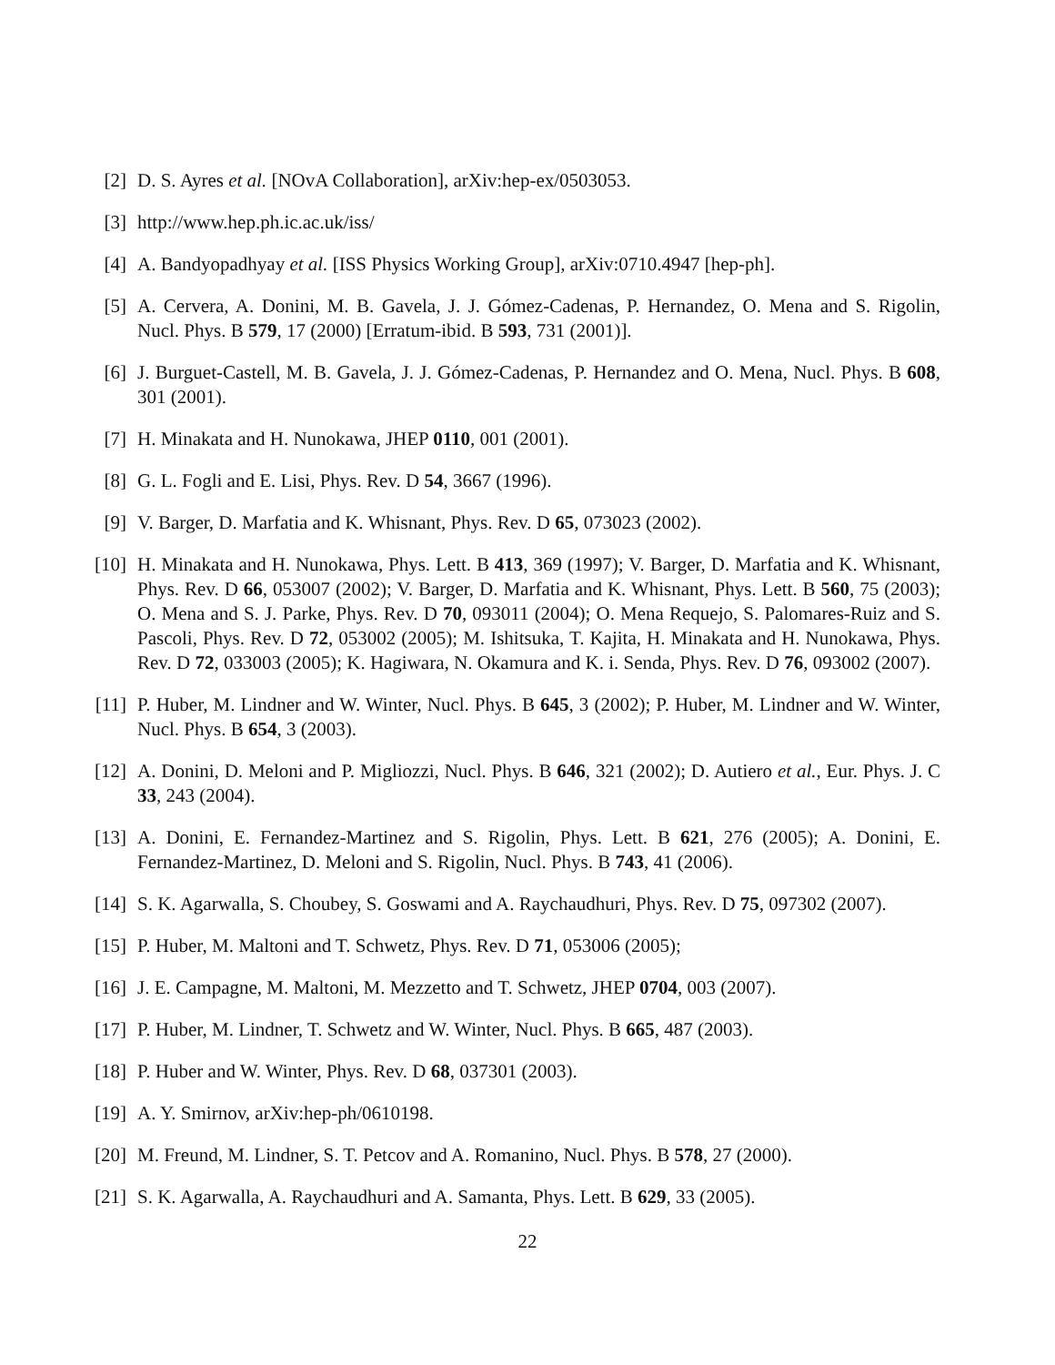[2] D. S. Ayres et al. [NOvA Collaboration], arXiv:hep-ex/0503053.
[3] http://www.hep.ph.ic.ac.uk/iss/
[4] A. Bandyopadhyay et al. [ISS Physics Working Group], arXiv:0710.4947 [hep-ph].
[5] A. Cervera, A. Donini, M. B. Gavela, J. J. Gómez-Cadenas, P. Hernandez, O. Mena and S. Rigolin, Nucl. Phys. B 579, 17 (2000) [Erratum-ibid. B 593, 731 (2001)].
[6] J. Burguet-Castell, M. B. Gavela, J. J. Gómez-Cadenas, P. Hernandez and O. Mena, Nucl. Phys. B 608, 301 (2001).
[7] H. Minakata and H. Nunokawa, JHEP 0110, 001 (2001).
[8] G. L. Fogli and E. Lisi, Phys. Rev. D 54, 3667 (1996).
[9] V. Barger, D. Marfatia and K. Whisnant, Phys. Rev. D 65, 073023 (2002).
[10]
H. Minakata and H. Nunokawa, Phys. Lett. B 413, 369 (1997); V. Barger, D. Marfatia and K. Whisnant, Phys. Rev. D 66, 053007 (2002); V. Barger, D. Marfatia and K. Whisnant, Phys. Lett. B 560, 75 (2003); O. Mena and S. J. Parke, Phys. Rev. D 70, 093011 (2004); O. Mena Requejo, S. Palomares-Ruiz and S. Pascoli, Phys. Rev. D 72, 053002 (2005); M. Ishitsuka, T. Kajita, H. Minakata and H. Nunokawa, Phys. Rev. D 72, 033003 (2005); K. Hagiwara, N. Okamura and K. i. Senda, Phys. Rev. D 76, 093002 (2007).
[11]
P. Huber, M. Lindner and W. Winter, Nucl. Phys. B 645, 3 (2002); P. Huber, M. Lindner and W. Winter, Nucl. Phys. B 654, 3 (2003).
[12]
A. Donini, D. Meloni and P. Migliozzi, Nucl. Phys. B 646, 321 (2002); D. Autiero et al., Eur. Phys. J. C 33, 243 (2004).
[13]
A. Donini, E. Fernandez-Martinez and S. Rigolin, Phys. Lett. B 621, 276 (2005); A. Donini, E. Fernandez-Martinez, D. Meloni and S. Rigolin, Nucl. Phys. B 743, 41 (2006).
[14]
S. K. Agarwalla, S. Choubey, S. Goswami and A. Raychaudhuri, Phys. Rev. D 75, 097302 (2007).
[15]
P. Huber, M. Maltoni and T. Schwetz, Phys. Rev. D 71, 053006 (2005);
[16]
J. E. Campagne, M. Maltoni, M. Mezzetto and T. Schwetz, JHEP 0704, 003 (2007).
[17]
P. Huber, M. Lindner, T. Schwetz and W. Winter, Nucl. Phys. B 665, 487 (2003).
[18]
P. Huber and W. Winter, Phys. Rev. D 68, 037301 (2003).
[19]
A. Y. Smirnov, arXiv:hep-ph/0610198.
[20]
M. Freund, M. Lindner, S. T. Petcov and A. Romanino, Nucl. Phys. B 578, 27 (2000).
[21]
S. K. Agarwalla, A. Raychaudhuri and A. Samanta, Phys. Lett. B 629, 33 (2005).
22